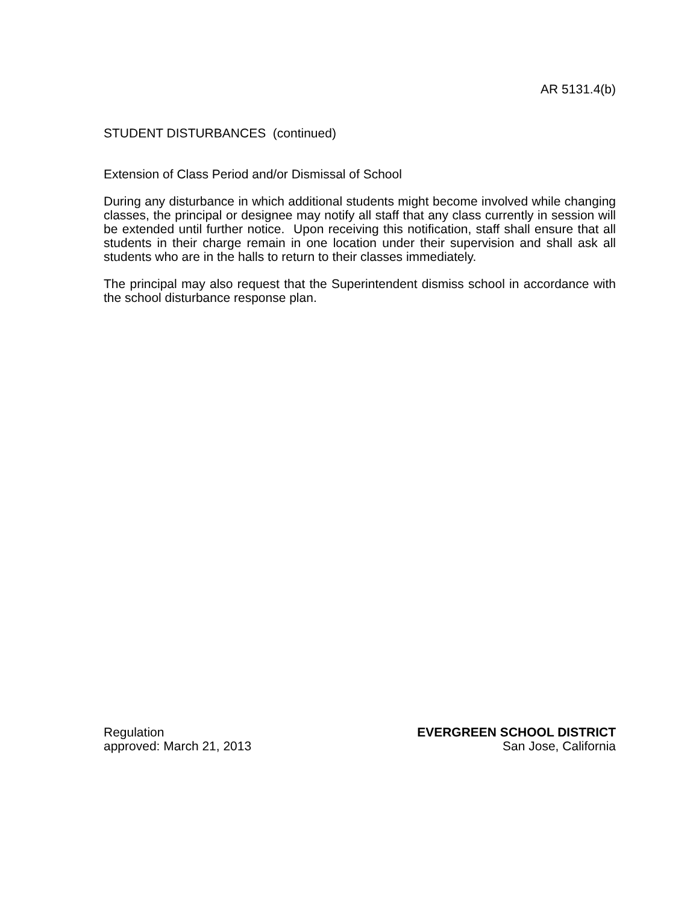AR 5131.4(b)
STUDENT DISTURBANCES (continued)
Extension of Class Period and/or Dismissal of School
During any disturbance in which additional students might become involved while changing classes, the principal or designee may notify all staff that any class currently in session will be extended until further notice. Upon receiving this notification, staff shall ensure that all students in their charge remain in one location under their supervision and shall ask all students who are in the halls to return to their classes immediately.
The principal may also request that the Superintendent dismiss school in accordance with the school disturbance response plan.
Regulation
approved: March 21, 2013
EVERGREEN SCHOOL DISTRICT
San Jose, California